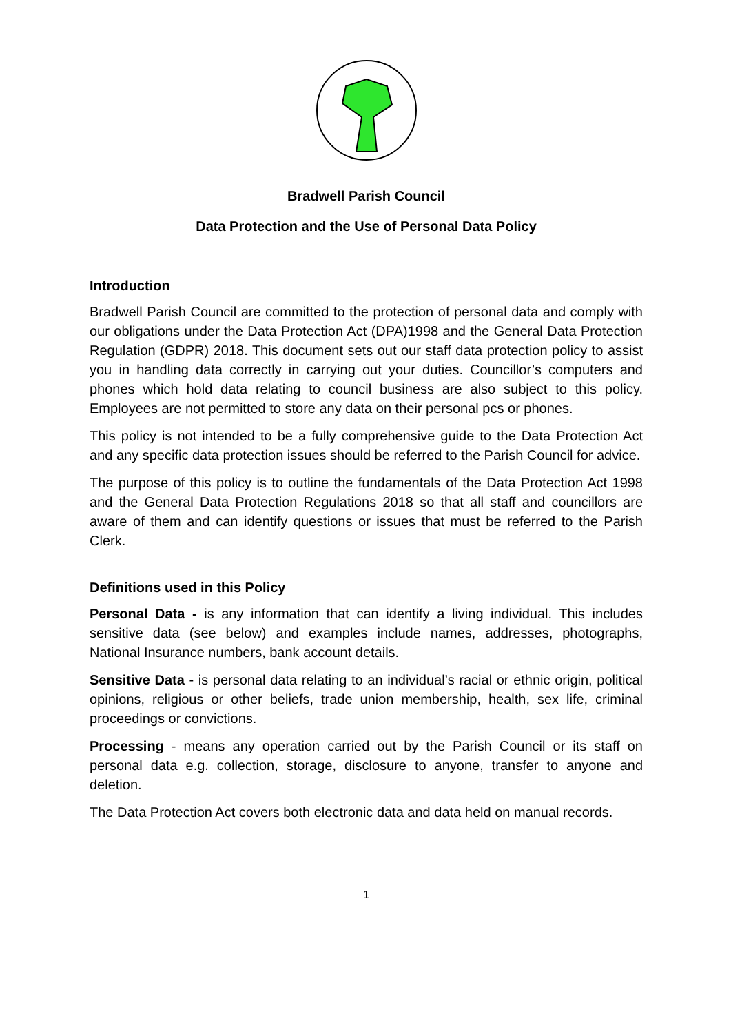Bradwell Parish Council
Data Protection and the Use of Personal Data Policy
Introduction
Bradwell Parish Council are committed to the protection of personal data and comply with our obligations under the Data Protection Act (DPA)1998 and the General Data Protection Regulation (GDPR) 2018. This document sets out our staff data protection policy to assist you in handling data correctly in carrying out your duties. Councillor’s computers and phones which hold data relating to council business are also subject to this policy. Employees are not permitted to store any data on their personal pcs or phones.
This policy is not intended to be a fully comprehensive guide to the Data Protection Act and any specific data protection issues should be referred to the Parish Council for advice.
The purpose of this policy is to outline the fundamentals of the Data Protection Act 1998 and the General Data Protection Regulations 2018 so that all staff and councillors are aware of them and can identify questions or issues that must be referred to the Parish Clerk.
Definitions used in this Policy
Personal Data - is any information that can identify a living individual. This includes sensitive data (see below) and examples include names, addresses, photographs, National Insurance numbers, bank account details.
Sensitive Data - is personal data relating to an individual’s racial or ethnic origin, political opinions, religious or other beliefs, trade union membership, health, sex life, criminal proceedings or convictions.
Processing - means any operation carried out by the Parish Council or its staff on personal data e.g. collection, storage, disclosure to anyone, transfer to anyone and deletion.
The Data Protection Act covers both electronic data and data held on manual records.
1